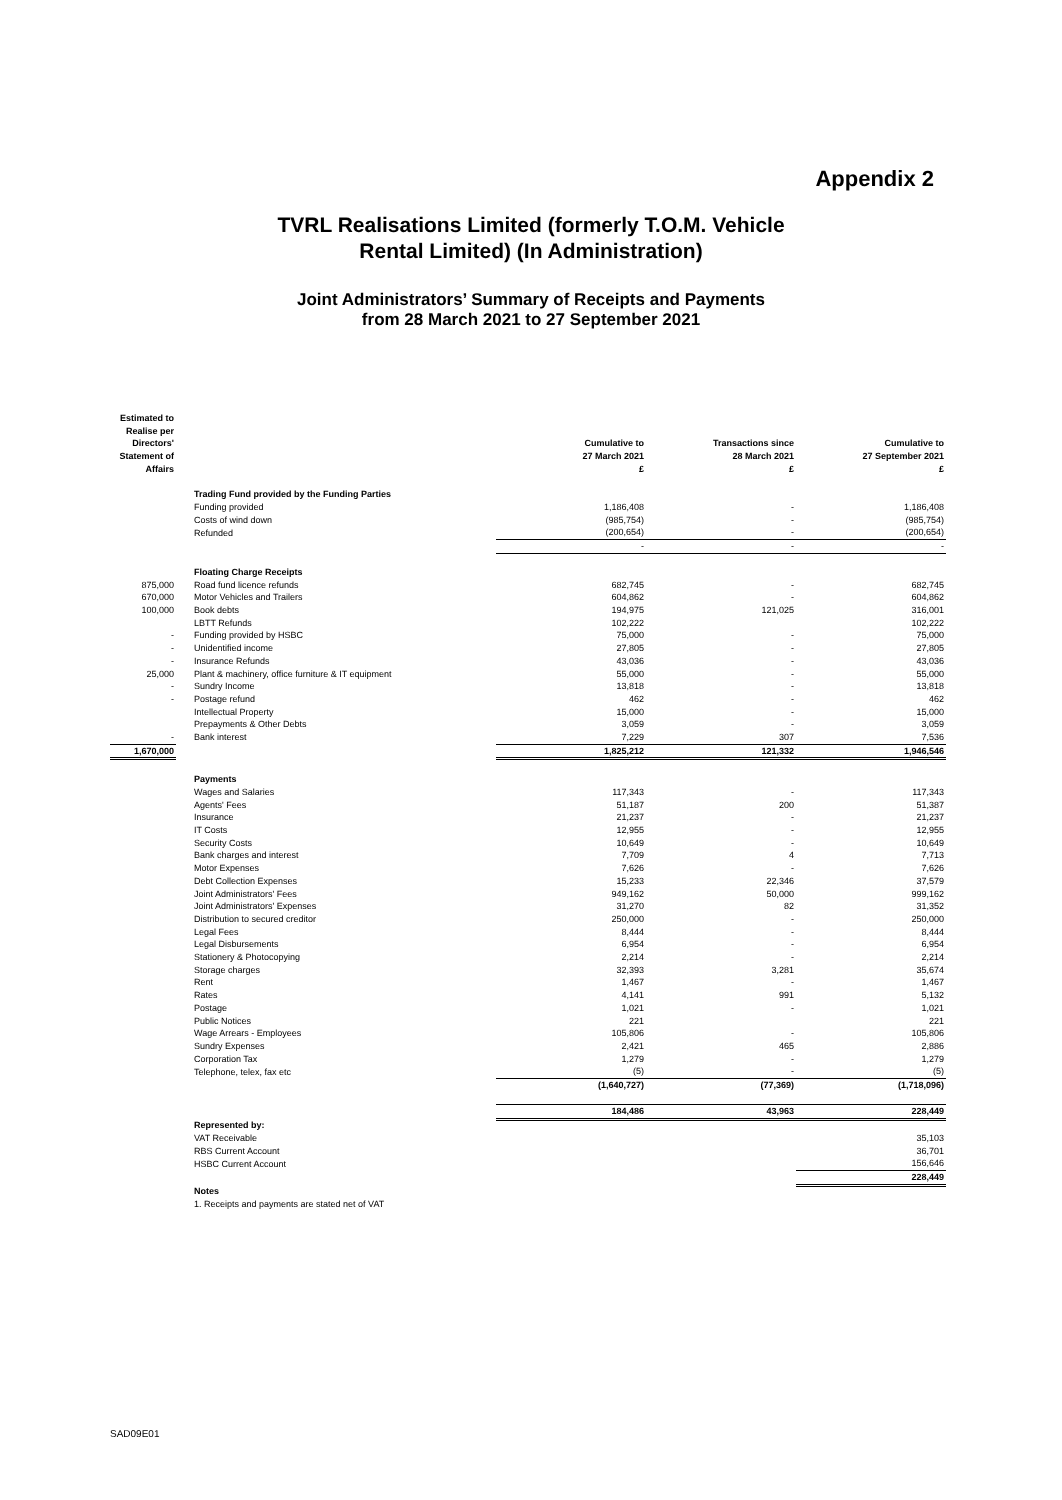Appendix 2
TVRL Realisations Limited (formerly T.O.M. Vehicle
Rental Limited) (In Administration)
Joint Administrators’ Summary of Receipts and Payments
from 28 March 2021 to 27 September 2021
| Estimated to Realise per Directors' Statement of Affairs | | Cumulative to 27 March 2021 £ | Transactions since 28 March 2021 £ | Cumulative to 27 September 2021 £ |
| --- | --- | --- | --- | --- |
| | Trading Fund provided by the Funding Parties | | | |
| | Funding provided | 1,186,408 | - | 1,186,408 |
| | Costs of wind down | (985,754) | - | (985,754) |
| | Refunded | (200,654) | - | (200,654) |
| | | - | - | - |
| | Floating Charge Receipts | | | |
| 875,000 | Road fund licence refunds | 682,745 | - | 682,745 |
| 670,000 | Motor Vehicles and Trailers | 604,862 | - | 604,862 |
| 100,000 | Book debts | 194,975 | 121,025 | 316,001 |
| | LBTT Refunds | 102,222 | | 102,222 |
| - | Funding provided by HSBC | 75,000 | - | 75,000 |
| - | Unidentified income | 27,805 | - | 27,805 |
| - | Insurance Refunds | 43,036 | - | 43,036 |
| 25,000 | Plant & machinery, office furniture & IT equipment | 55,000 | - | 55,000 |
| - | Sundry Income | 13,818 | - | 13,818 |
| - | Postage refund | 462 | - | 462 |
| | Intellectual Property | 15,000 | - | 15,000 |
| | Prepayments & Other Debts | 3,059 | - | 3,059 |
| - | Bank interest | 7,229 | 307 | 7,536 |
| 1,670,000 | | 1,825,212 | 121,332 | 1,946,546 |
| | Payments | | | |
| | Wages and Salaries | 117,343 | - | 117,343 |
| | Agents' Fees | 51,187 | 200 | 51,387 |
| | Insurance | 21,237 | - | 21,237 |
| | IT Costs | 12,955 | - | 12,955 |
| | Security Costs | 10,649 | - | 10,649 |
| | Bank charges and interest | 7,709 | 4 | 7,713 |
| | Motor Expenses | 7,626 | - | 7,626 |
| | Debt Collection Expenses | 15,233 | 22,346 | 37,579 |
| | Joint Administrators' Fees | 949,162 | 50,000 | 999,162 |
| | Joint Administrators' Expenses | 31,270 | 82 | 31,352 |
| | Distribution to secured creditor | 250,000 | - | 250,000 |
| | Legal Fees | 8,444 | - | 8,444 |
| | Legal Disbursements | 6,954 | - | 6,954 |
| | Stationery & Photocopying | 2,214 | - | 2,214 |
| | Storage charges | 32,393 | 3,281 | 35,674 |
| | Rent | 1,467 | - | 1,467 |
| | Rates | 4,141 | 991 | 5,132 |
| | Postage | 1,021 | - | 1,021 |
| | Public Notices | 221 | | 221 |
| | Wage Arrears - Employees | 105,806 | - | 105,806 |
| | Sundry Expenses | 2,421 | 465 | 2,886 |
| | Corporation Tax | 1,279 | - | 1,279 |
| | Telephone, telex, fax etc | (5) | - | (5) |
| | | (1,640,727) | (77,369) | (1,718,096) |
| | | 184,486 | 43,963 | 228,449 |
| | Represented by: | | | |
| | VAT Receivable | | | 35,103 |
| | RBS Current Account | | | 36,701 |
| | HSBC Current Account | | | 156,646 |
| | | | | 228,449 |
| | Notes | | | |
| | 1. Receipts and payments are stated net of VAT | | | |
SAD09E01